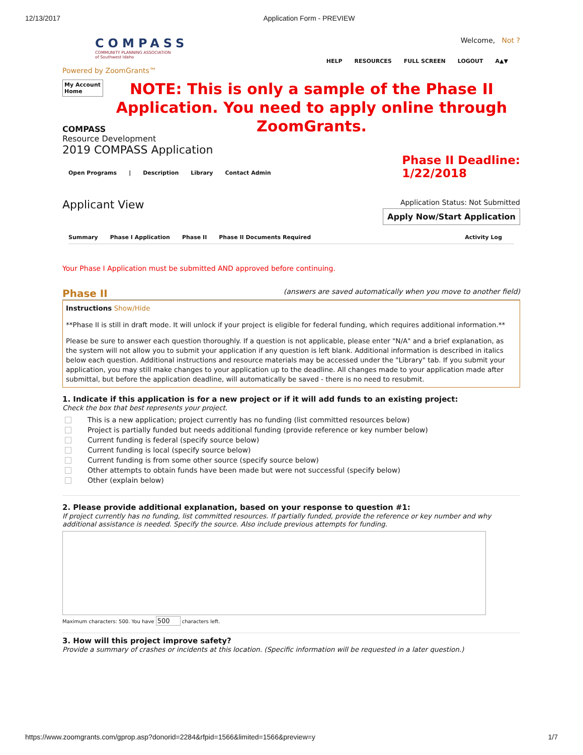12/13/2017 Application Form - PREVIEW
COMPASS
COMMUNITY PLANNING ASSOCIATION
of Southwest Idaho
Powered by ZoomGrants™
Welcome, Not ?
HELP RESOURCES FULL SCREEN LOGOUT A▲▼
My Account Home
NOTE: This is only a sample of the Phase II Application. You need to apply online through ZoomGrants.
COMPASS
Resource Development
2019 COMPASS Application
Open Programs | Description Library Contact Admin
Phase II Deadline:
1/22/2018
Applicant View
Application Status: Not Submitted
Apply Now/Start Application
Summary Phase I Application Phase II Phase II Documents Required Activity Log
Your Phase I Application must be submitted AND approved before continuing.
Phase II (answers are saved automatically when you move to another field)
Instructions Show/Hide
**Phase II is still in draft mode. It will unlock if your project is eligible for federal funding, which requires additional information.**
Please be sure to answer each question thoroughly. If a question is not applicable, please enter "N/A" and a brief explanation, as the system will not allow you to submit your application if any question is left blank. Additional information is described in italics below each question. Additional instructions and resource materials may be accessed under the "Library" tab. If you submit your application, you may still make changes to your application up to the deadline. All changes made to your application made after submittal, but before the application deadline, will automatically be saved - there is no need to resubmit.
1. Indicate if this application is for a new project or if it will add funds to an existing project:
Check the box that best represents your project.
This is a new application; project currently has no funding (list committed resources below)
Project is partially funded but needs additional funding (provide reference or key number below)
Current funding is federal (specify source below)
Current funding is local (specify source below)
Current funding is from some other source (specify source below)
Other attempts to obtain funds have been made but were not successful (specify below)
Other (explain below)
2. Please provide additional explanation, based on your response to question #1:
If project currently has no funding, list committed resources. If partially funded, provide the reference or key number and why additional assistance is needed. Specify the source. Also include previous attempts for funding.
Maximum characters: 500. You have 500 characters left.
3. How will this project improve safety?
Provide a summary of crashes or incidents at this location. (Specific information will be requested in a later question.)
https://www.zoomgrants.com/gprop.asp?donorid=2284&rfpid=1566&limited=1566&preview=y 1/7